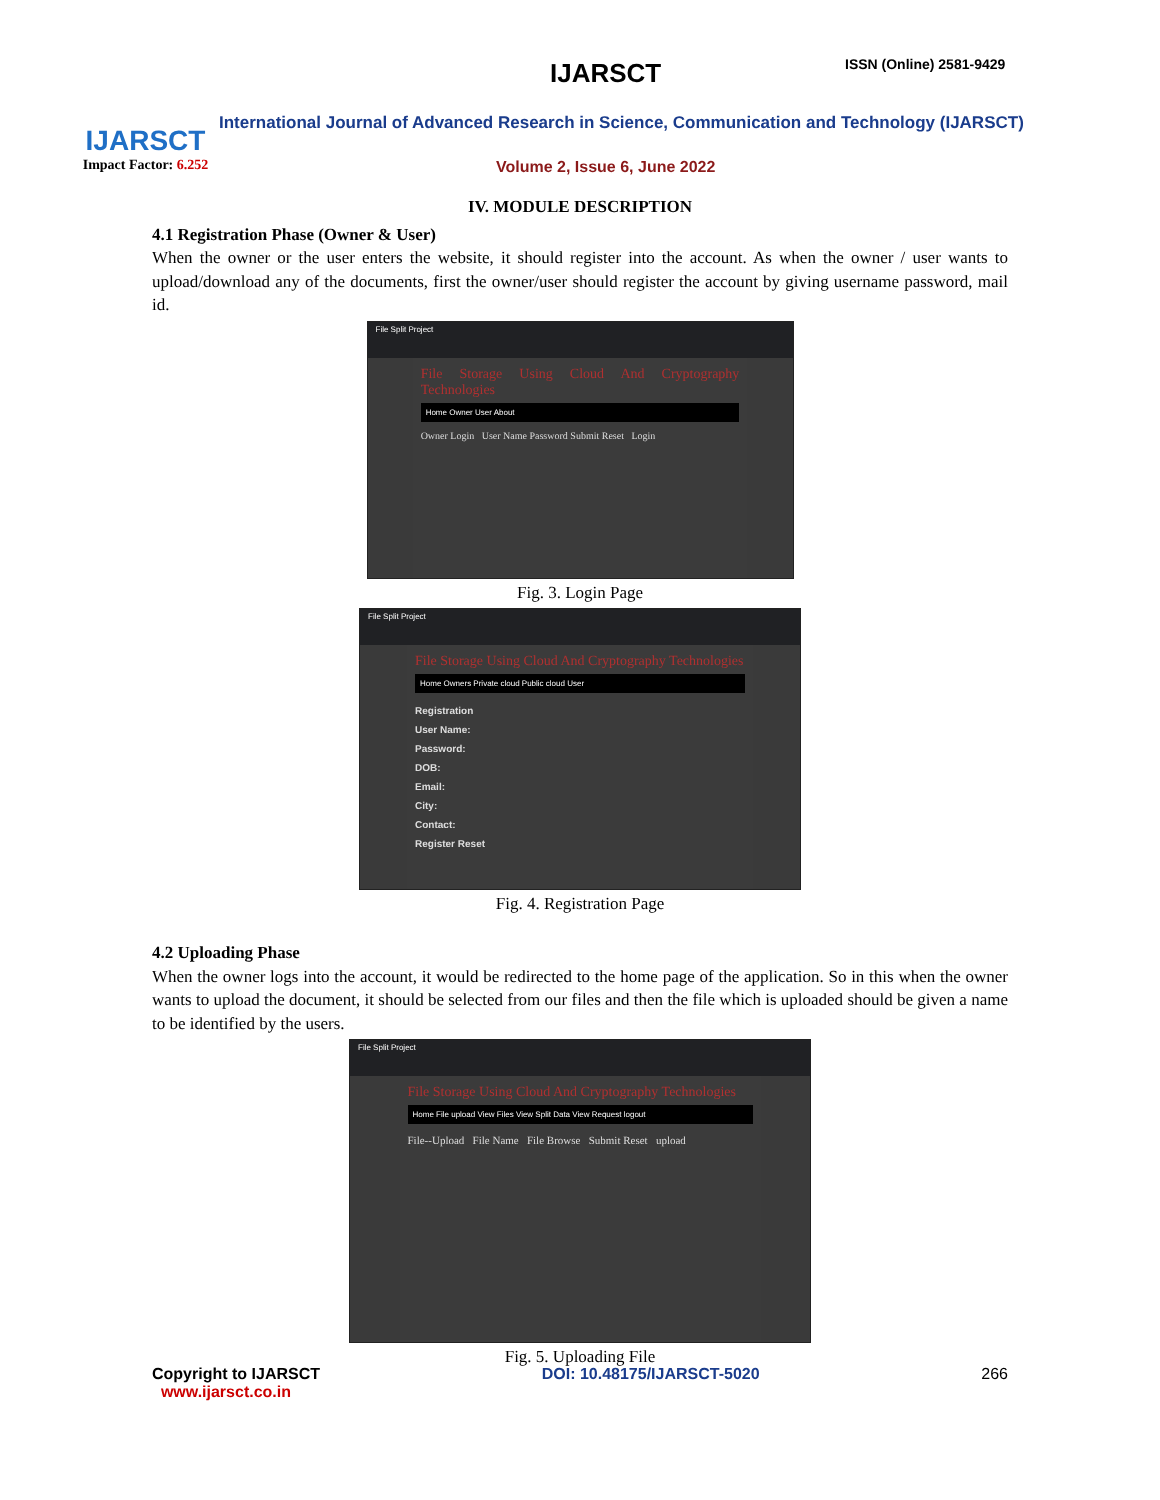IJARSCT
Impact Factor: 6.252
IJARSCT ISSN (Online) 2581-9429
International Journal of Advanced Research in Science, Communication and Technology (IJARSCT)
Volume 2, Issue 6, June 2022
IV. MODULE DESCRIPTION
4.1 Registration Phase (Owner & User)
When the owner or the user enters the website, it should register into the account. As when the owner / user wants to upload/download any of the documents, first the owner/user should register the account by giving username password, mail id.
File Split Project
File Storage Using Cloud And Cryptography Technologies
Home Owner User About
Owner Login User Name Password Submit Reset Login
Fig. 3. Login Page
File Split Project
File Storage Using Cloud And Cryptography Technologies
Home Owners Private cloud Public cloud User
Registration
User Name:
Password:
DOB:
Email:
City:
Contact:
Register Reset
Fig. 4. Registration Page
4.2 Uploading Phase
When the owner logs into the account, it would be redirected to the home page of the application. So in this when the owner wants to upload the document, it should be selected from our files and then the file which is uploaded should be given a name to be identified by the users.
File Split Project
File Storage Using Cloud And Cryptography Technologies
Home File upload View Files View Split Data View Request logout
File--Upload File Name File Browse Submit Reset upload
Fig. 5. Uploading File
Copyright to IJARSCT
www.ijarsct.co.in
DOI: 10.48175/IJARSCT-5020 266